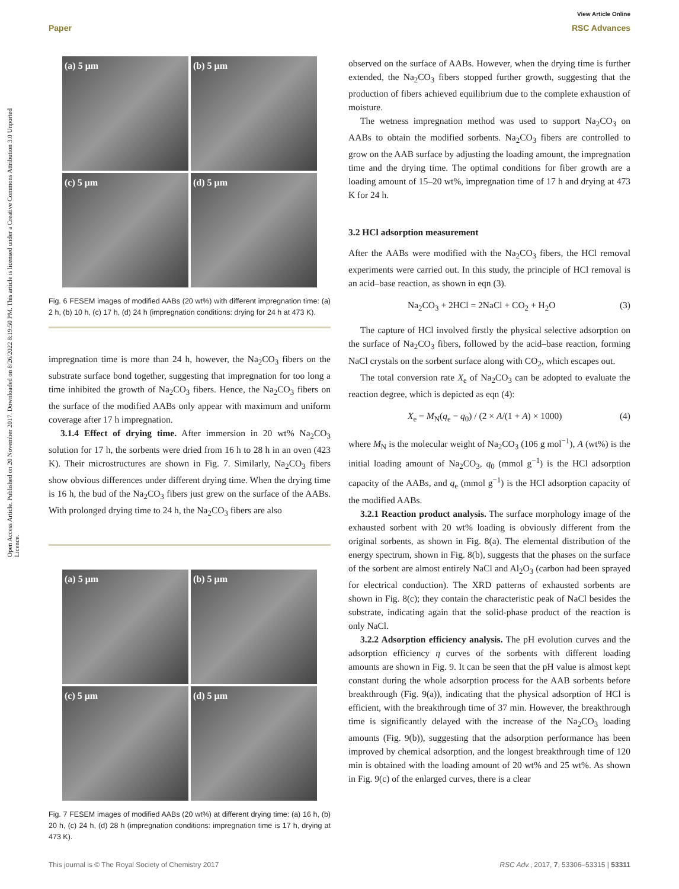View Article Online
Paper RSC Advances
Open Access Article. Published on 20 November 2017. Downloaded on 8/26/2022 8:19:50 PM. This article is licensed under a Creative Commons Attribution 3.0 Unported Licence.
(a) 5 μm
(b) 5 μm
(c) 5 μm
(d) 5 μm
Fig. 6 FESEM images of modified AABs (20 wt%) with different impregnation time: (a) 2 h, (b) 10 h, (c) 17 h, (d) 24 h (impregnation conditions: drying for 24 h at 473 K).
impregnation time is more than 24 h, however, the Na<sub>2</sub>CO<sub>3</sub> fibers on the substrate surface bond together, suggesting that impregnation for too long a time inhibited the growth of Na<sub>2</sub>CO<sub>3</sub> fibers. Hence, the Na<sub>2</sub>CO<sub>3</sub> fibers on the surface of the modified AABs only appear with maximum and uniform coverage after 17 h impregnation.
3.1.4 Effect of drying time. After immersion in 20 wt% Na<sub>2</sub>CO<sub>3</sub> solution for 17 h, the sorbents were dried from 16 h to 28 h in an oven (423 K). Their microstructures are shown in Fig. 7. Similarly, Na<sub>2</sub>CO<sub>3</sub> fibers show obvious differences under different drying time. When the drying time is 16 h, the bud of the Na<sub>2</sub>CO<sub>3</sub> fibers just grew on the surface of the AABs. With prolonged drying time to 24 h, the Na<sub>2</sub>CO<sub>3</sub> fibers are also
(a) 5 μm
(b) 5 μm
(c) 5 μm
(d) 5 μm
Fig. 7 FESEM images of modified AABs (20 wt%) at different drying time: (a) 16 h, (b) 20 h, (c) 24 h, (d) 28 h (impregnation conditions: impregnation time is 17 h, drying at 473 K).
observed on the surface of AABs. However, when the drying time is further extended, the Na<sub>2</sub>CO<sub>3</sub> fibers stopped further growth, suggesting that the production of fibers achieved equilibrium due to the complete exhaustion of moisture.
The wetness impregnation method was used to support Na<sub>2</sub>CO<sub>3</sub> on AABs to obtain the modified sorbents. Na<sub>2</sub>CO<sub>3</sub> fibers are controlled to grow on the AAB surface by adjusting the loading amount, the impregnation time and the drying time. The optimal conditions for fiber growth are a loading amount of 15–20 wt%, impregnation time of 17 h and drying at 473 K for 24 h.
3.2 HCl adsorption measurement
After the AABs were modified with the Na<sub>2</sub>CO<sub>3</sub> fibers, the HCl removal experiments were carried out. In this study, the principle of HCl removal is an acid–base reaction, as shown in eqn (3).
Na<sub>2</sub>CO<sub>3</sub> + 2HCl = 2NaCl + CO<sub>2</sub> + H<sub>2</sub>O (3)
The capture of HCl involved firstly the physical selective adsorption on the surface of Na<sub>2</sub>CO<sub>3</sub> fibers, followed by the acid–base reaction, forming NaCl crystals on the sorbent surface along with CO<sub>2</sub>, which escapes out.
The total conversion rate X<sub>e</sub> of Na<sub>2</sub>CO<sub>3</sub> can be adopted to evaluate the reaction degree, which is depicted as eqn (4):
X<sub>e</sub> = M<sub>N</sub>(q<sub>e</sub> − q<sub>0</sub>) / (2 × A/(1 + A) × 1000) (4)
where M<sub>N</sub> is the molecular weight of Na<sub>2</sub>CO<sub>3</sub> (106 g mol<sup>−1</sup>), A (wt%) is the initial loading amount of Na<sub>2</sub>CO<sub>3</sub>, q<sub>0</sub> (mmol g<sup>−1</sup>) is the HCl adsorption capacity of the AABs, and q<sub>e</sub> (mmol g<sup>−1</sup>) is the HCl adsorption capacity of the modified AABs.
3.2.1 Reaction product analysis. The surface morphology image of the exhausted sorbent with 20 wt% loading is obviously different from the original sorbents, as shown in Fig. 8(a). The elemental distribution of the energy spectrum, shown in Fig. 8(b), suggests that the phases on the surface of the sorbent are almost entirely NaCl and Al<sub>2</sub>O<sub>3</sub> (carbon had been sprayed for electrical conduction). The XRD patterns of exhausted sorbents are shown in Fig. 8(c); they contain the characteristic peak of NaCl besides the substrate, indicating again that the solid-phase product of the reaction is only NaCl.
3.2.2 Adsorption efficiency analysis. The pH evolution curves and the adsorption efficiency η curves of the sorbents with different loading amounts are shown in Fig. 9. It can be seen that the pH value is almost kept constant during the whole adsorption process for the AAB sorbents before breakthrough (Fig. 9(a)), indicating that the physical adsorption of HCl is efficient, with the breakthrough time of 37 min. However, the breakthrough time is significantly delayed with the increase of the Na<sub>2</sub>CO<sub>3</sub> loading amounts (Fig. 9(b)), suggesting that the adsorption performance has been improved by chemical adsorption, and the longest breakthrough time of 120 min is obtained with the loading amount of 20 wt% and 25 wt%. As shown in Fig. 9(c) of the enlarged curves, there is a clear
This journal is © The Royal Society of Chemistry 2017 RSC Adv., 2017, 7, 53306–53315 | 53311